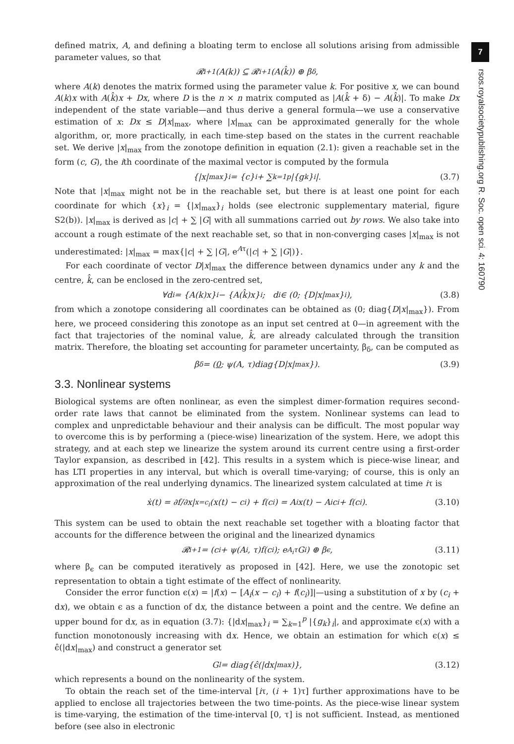7
rsos.royalsocietypublishing.org R. Soc. open sci. 4: 160790
defined matrix, A, and defining a bloating term to enclose all solutions arising from admissible parameter values, so that
𝓡<sub>i+1</sub>(A(k)) ⊆ 𝓡<sub>i+1</sub>(A(k̂)) ⊕ β<sub>δ</sub>,
where A(k) denotes the matrix formed using the parameter value k. For positive x, we can bound A(k)x with A(k̂)x + Dx, where D is the n × n matrix computed as |A(k̂ + δ) − A(k̂)|. To make Dx independent of the state variable—and thus derive a general formula—we use a conservative estimation of x: Dx ≤ D|x|<sub>max</sub>, where |x|<sub>max</sub> can be approximated generally for the whole algorithm, or, more practically, in each time-step based on the states in the current reachable set. We derive |x|<sub>max</sub> from the zonotope definition in equation (2.1): given a reachable set in the form (c, G), the ith coordinate of the maximal vector is computed by the formula
{|x|<sub>max</sub>}<sub>i</sub> = {c}<sub>i</sub> + ∑<sub>k=1</sub><sup>p</sup> |{g<sub>k</sub>}<sub>i</sub>|. (3.7)
Note that |x|<sub>max</sub> might not be in the reachable set, but there is at least one point for each coordinate for which {x}<sub>i</sub> = {|x|<sub>max</sub>}<sub>i</sub> holds (see electronic supplementary material, figure S2(b)). |x|<sub>max</sub> is derived as |c| + ∑ |G| with all summations carried out by rows. We also take into account a rough estimate of the next reachable set, so that in non-converging cases |x|<sub>max</sub> is not underestimated: |x|<sub>max</sub> = max{|c| + ∑ |G|, e<sup>Aτ</sup>(|c| + ∑ |G|)}.
For each coordinate of vector D|x|<sub>max</sub> the difference between dynamics under any k and the centre, k̂, can be enclosed in the zero-centred set,
∀d<sub>i</sub> = {A(k)x}<sub>i</sub> − {A(k̂)x}<sub>i</sub>; d<sub>i</sub> ∈ (0; {D|x|<sub>max</sub>}<sub>i</sub>), (3.8)
from which a zonotope considering all coordinates can be obtained as (0; diag{D|x|<sub>max</sub>}). From here, we proceed considering this zonotope as an input set centred at 0—in agreement with the fact that trajectories of the nominal value, k̂, are already calculated through the transition matrix. Therefore, the bloating set accounting for parameter uncertainty, β<sub>δ</sub>, can be computed as
β<sub>δ</sub> = (0; ψ(A, τ)diag{D|x|<sub>max</sub>}). (3.9)
3.3. Nonlinear systems
Biological systems are often nonlinear, as even the simplest dimer-formation requires second-order rate laws that cannot be eliminated from the system. Nonlinear systems can lead to complex and unpredictable behaviour and their analysis can be difficult. The most popular way to overcome this is by performing a (piece-wise) linearization of the system. Here, we adopt this strategy, and at each step we linearize the system around its current centre using a first-order Taylor expansion, as described in [42]. This results in a system which is piece-wise linear, and has LTI properties in any interval, but which is overall time-varying; of course, this is only an approximation of the real underlying dynamics. The linearized system calculated at time iτ is
ẋ(t) = ∂f/∂x|<sub>x=c<sub>i</sub></sub> (x(t) − c<sub>i</sub>) + f(c<sub>i</sub>) = A<sub>i</sub>x(t) − A<sub>i</sub>c<sub>i</sub> + f(c<sub>i</sub>). (3.10)
This system can be used to obtain the next reachable set together with a bloating factor that accounts for the difference between the original and the linearized dynamics
𝓡<sub>i+1</sub> = (c<sub>i</sub> + ψ(A<sub>i</sub>, τ)f(c<sub>i</sub>); e<sup>A<sub>i</sub>τ</sup>G<sub>i</sub>) ⊕ β<sub>ϵ</sub>, (3.11)
where β<sub>ϵ</sub> can be computed iteratively as proposed in [42]. Here, we use the zonotopic set representation to obtain a tight estimate of the effect of nonlinearity.
Consider the error function ϵ(x) = |f(x) − [A<sub>i</sub>(x − c<sub>i</sub>) + f(c<sub>i</sub>)]|—using a substitution of x by (c<sub>i</sub> + dx), we obtain ϵ as a function of dx, the distance between a point and the centre. We define an upper bound for dx, as in equation (3.7): {|dx|<sub>max</sub>}<sub>i</sub> = ∑<sub>k=1</sub><sup>p</sup> |{g<sub>k</sub>}<sub>i</sub>|, and approximate ϵ(x) with a function monotonously increasing with dx. Hence, we obtain an estimation for which ϵ(x) ≤ ϵ̂(|dx|<sub>max</sub>) and construct a generator set
G<sub>l</sub> = diag{ϵ̂(|dx|<sub>max</sub>)}, (3.12)
which represents a bound on the nonlinearity of the system.
To obtain the reach set of the time-interval [iτ, (i + 1)τ] further approximations have to be applied to enclose all trajectories between the two time-points. As the piece-wise linear system is time-varying, the estimation of the time-interval [0, τ] is not sufficient. Instead, as mentioned before (see also in electronic